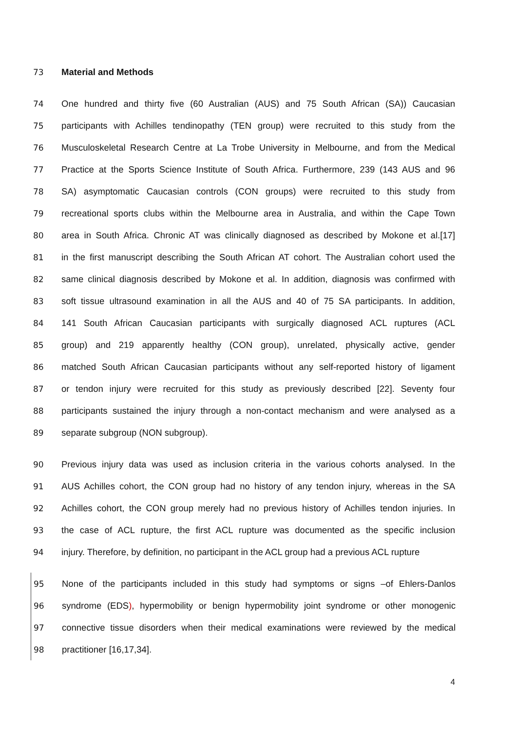73 Material and Methods
74
One hundred and thirty five (60 Australian (AUS) and 75 South African (SA)) Caucasian
75
participants with Achilles tendinopathy (TEN group) were recruited to this study from the
76
Musculoskeletal Research Centre at La Trobe University in Melbourne, and from the Medical
77
Practice at the Sports Science Institute of South Africa. Furthermore, 239 (143 AUS and 96
78
SA) asymptomatic Caucasian controls (CON groups) were recruited to this study from
79
recreational sports clubs within the Melbourne area in Australia, and within the Cape Town
80
area in South Africa. Chronic AT was clinically diagnosed as described by Mokone et al.[17]
81
in the first manuscript describing the South African AT cohort. The Australian cohort used the
82
same clinical diagnosis described by Mokone et al. In addition, diagnosis was confirmed with
83
soft tissue ultrasound examination in all the AUS and 40 of 75 SA participants. In addition,
84
141 South African Caucasian participants with surgically diagnosed ACL ruptures (ACL
85
group) and 219 apparently healthy (CON group), unrelated, physically active, gender
86
matched South African Caucasian participants without any self-reported history of ligament
87
or tendon injury were recruited for this study as previously described [22]. Seventy four
88
participants sustained the injury through a non-contact mechanism and were analysed as a
89 separate subgroup (NON subgroup).
90
Previous injury data was used as inclusion criteria in the various cohorts analysed. In the
91
AUS Achilles cohort, the CON group had no history of any tendon injury, whereas in the SA
92
Achilles cohort, the CON group merely had no previous history of Achilles tendon injuries. In
93
the case of ACL rupture, the first ACL rupture was documented as the specific inclusion
94
injury. Therefore, by definition, no participant in the ACL group had a previous ACL rupture
95
None of the participants included in this study had symptoms or signs –of Ehlers-Danlos
96
syndrome (EDS), hypermobility or benign hypermobility joint syndrome or other monogenic
97
connective tissue disorders when their medical examinations were reviewed by the medical
98 practitioner [16,17,34].
4